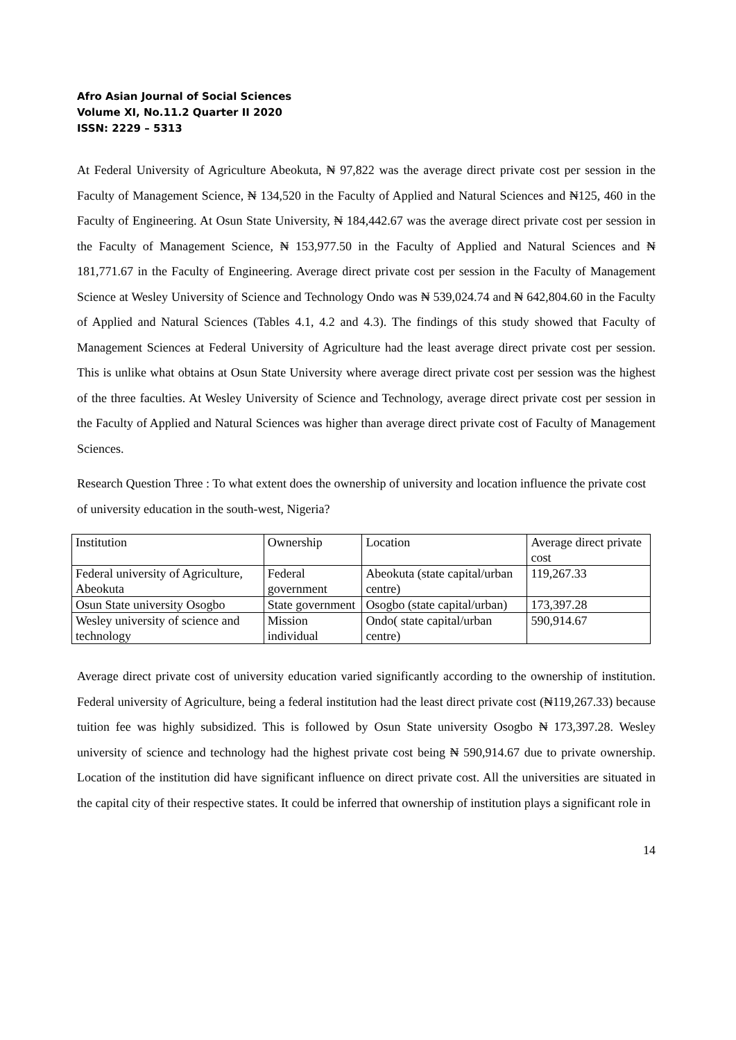Afro Asian Journal of Social Sciences
Volume XI, No.11.2 Quarter II 2020
ISSN: 2229 – 5313
At Federal University of Agriculture Abeokuta, ₦ 97,822 was the average direct private cost per session in the Faculty of Management Science, ₦ 134,520 in the Faculty of Applied and Natural Sciences and ₦125, 460 in the Faculty of Engineering. At Osun State University, ₦ 184,442.67 was the average direct private cost per session in the Faculty of Management Science, ₦ 153,977.50 in the Faculty of Applied and Natural Sciences and ₦ 181,771.67 in the Faculty of Engineering. Average direct private cost per session in the Faculty of Management Science at Wesley University of Science and Technology Ondo was ₦ 539,024.74 and ₦ 642,804.60 in the Faculty of Applied and Natural Sciences (Tables 4.1, 4.2 and 4.3). The findings of this study showed that Faculty of Management Sciences at Federal University of Agriculture had the least average direct private cost per session. This is unlike what obtains at Osun State University where average direct private cost per session was the highest of the three faculties. At Wesley University of Science and Technology, average direct private cost per session in the Faculty of Applied and Natural Sciences was higher than average direct private cost of Faculty of Management Sciences.
Research Question Three : To what extent does the ownership of university and location influence the private cost of university education in the south-west, Nigeria?
| Institution | Ownership | Location | Average direct private cost |
| Federal university of Agriculture, Abeokuta | Federal government | Abeokuta (state capital/urban centre) | 119,267.33 |
| Osun State university Osogbo | State government | Osogbo (state capital/urban) | 173,397.28 |
| Wesley university of science and technology | Mission individual | Ondo( state capital/urban centre) | 590,914.67 |
Average direct private cost of university education varied significantly according to the ownership of institution. Federal university of Agriculture, being a federal institution had the least direct private cost (₦119,267.33) because tuition fee was highly subsidized. This is followed by Osun State university Osogbo ₦ 173,397.28. Wesley university of science and technology had the highest private cost being ₦ 590,914.67 due to private ownership. Location of the institution did have significant influence on direct private cost. All the universities are situated in the capital city of their respective states. It could be inferred that ownership of institution plays a significant role in
14